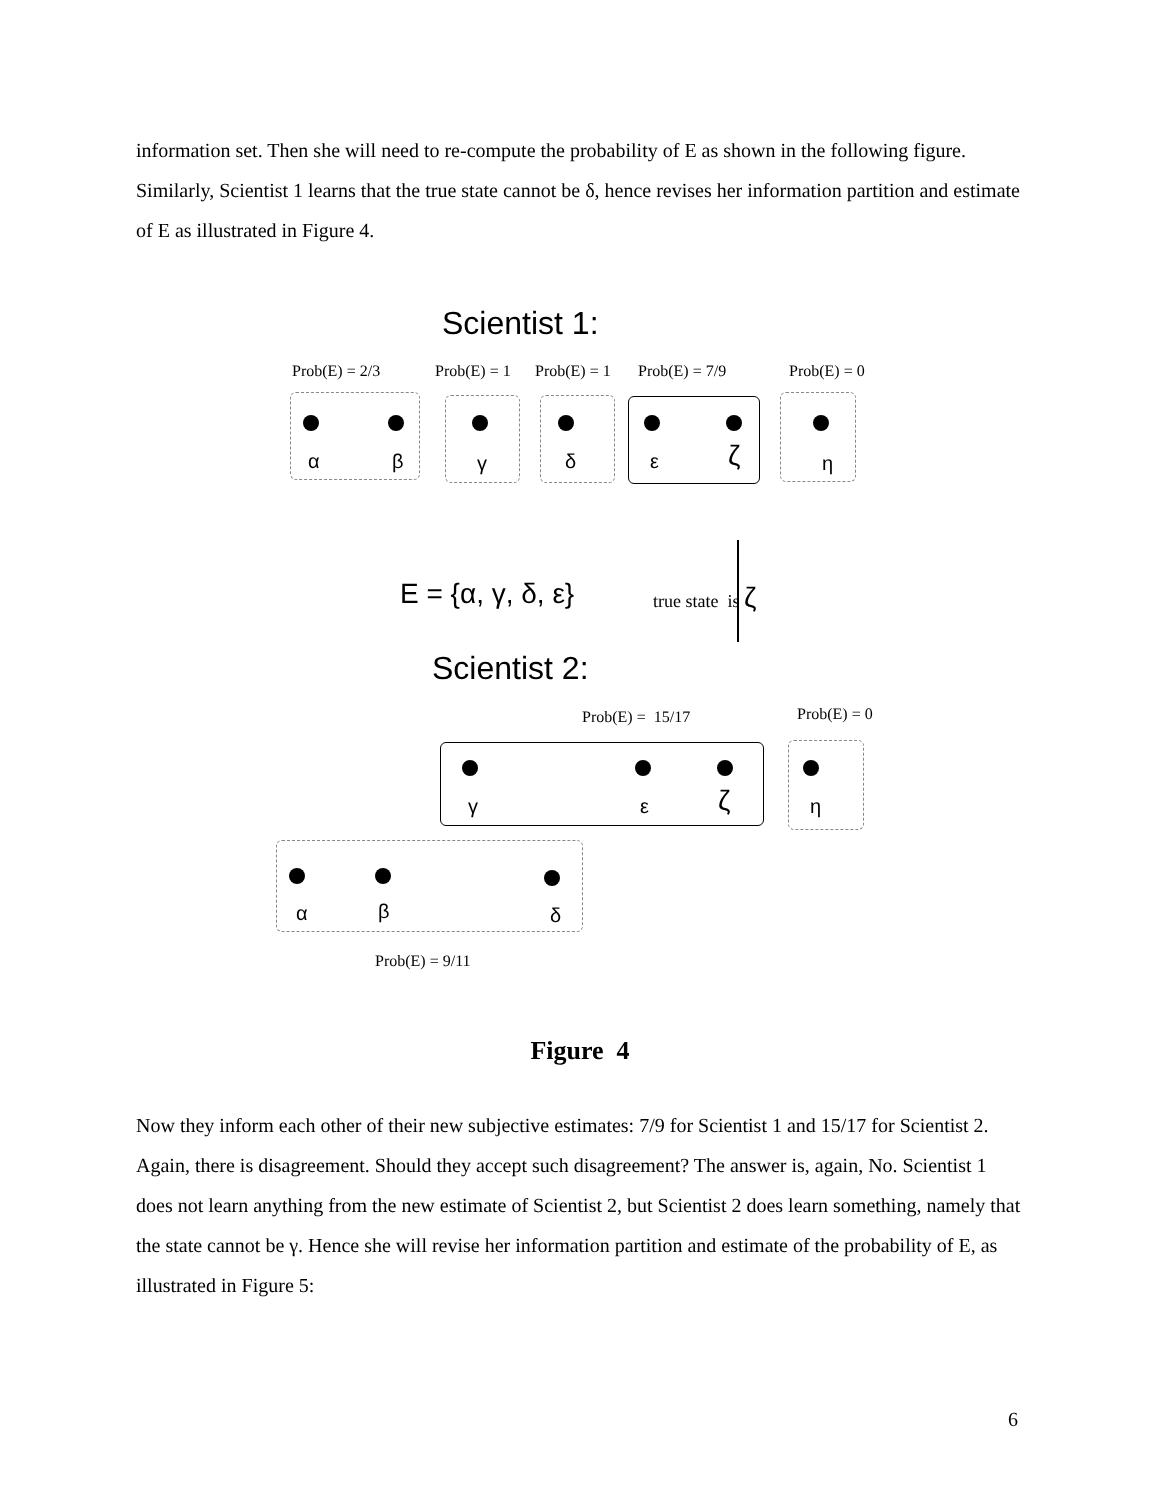information set. Then she will need to re-compute the probability of E as shown in the following figure. Similarly, Scientist 1 learns that the true state cannot be δ, hence revises her information partition and estimate of E as illustrated in Figure 4.
Scientist 1:
Prob(E) = 2/3 Prob(E) = 1 Prob(E) = 1 Prob(E) = 7/9 Prob(E) = 0
α β γ δ ε ζ η
E = {α, γ, δ, ε} true state is ζ
Scientist 2:
Prob(E) = 15/17 Prob(E) = 0
γ ε ζ η
α β δ
Prob(E) = 9/11
Figure 4
Now they inform each other of their new subjective estimates: 7/9 for Scientist 1 and 15/17 for Scientist 2. Again, there is disagreement. Should they accept such disagreement? The answer is, again, No. Scientist 1 does not learn anything from the new estimate of Scientist 2, but Scientist 2 does learn something, namely that the state cannot be γ. Hence she will revise her information partition and estimate of the probability of E, as illustrated in Figure 5:
6